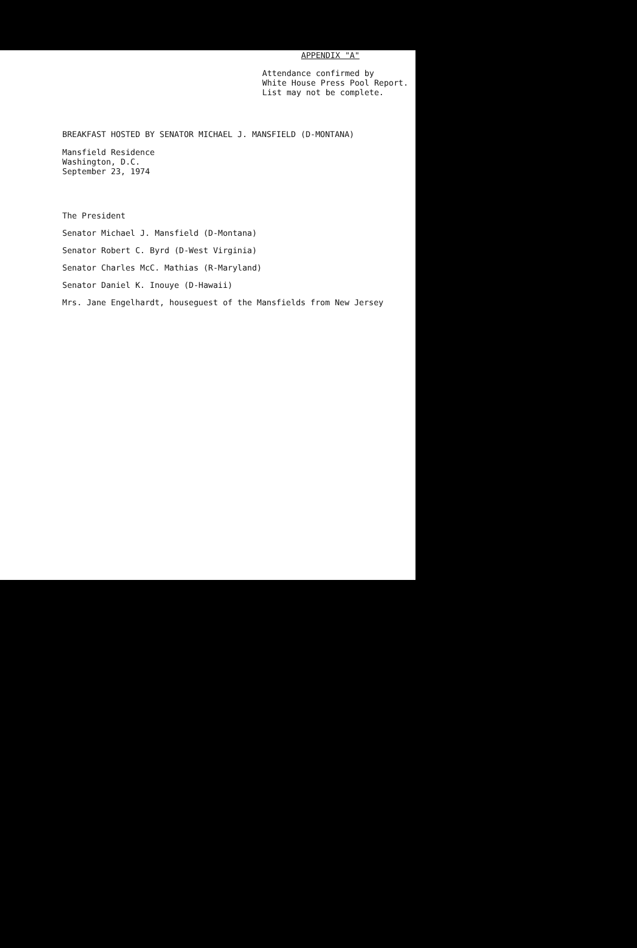APPENDIX "A"
Attendance confirmed by
White House Press Pool Report.
List may not be complete.
BREAKFAST HOSTED BY SENATOR MICHAEL J. MANSFIELD (D-MONTANA)
Mansfield Residence
Washington, D.C.
September 23, 1974
The President
Senator Michael J. Mansfield (D-Montana)
Senator Robert C. Byrd (D-West Virginia)
Senator Charles McC. Mathias (R-Maryland)
Senator Daniel K. Inouye (D-Hawaii)
Mrs. Jane Engelhardt, houseguest of the Mansfields from New Jersey